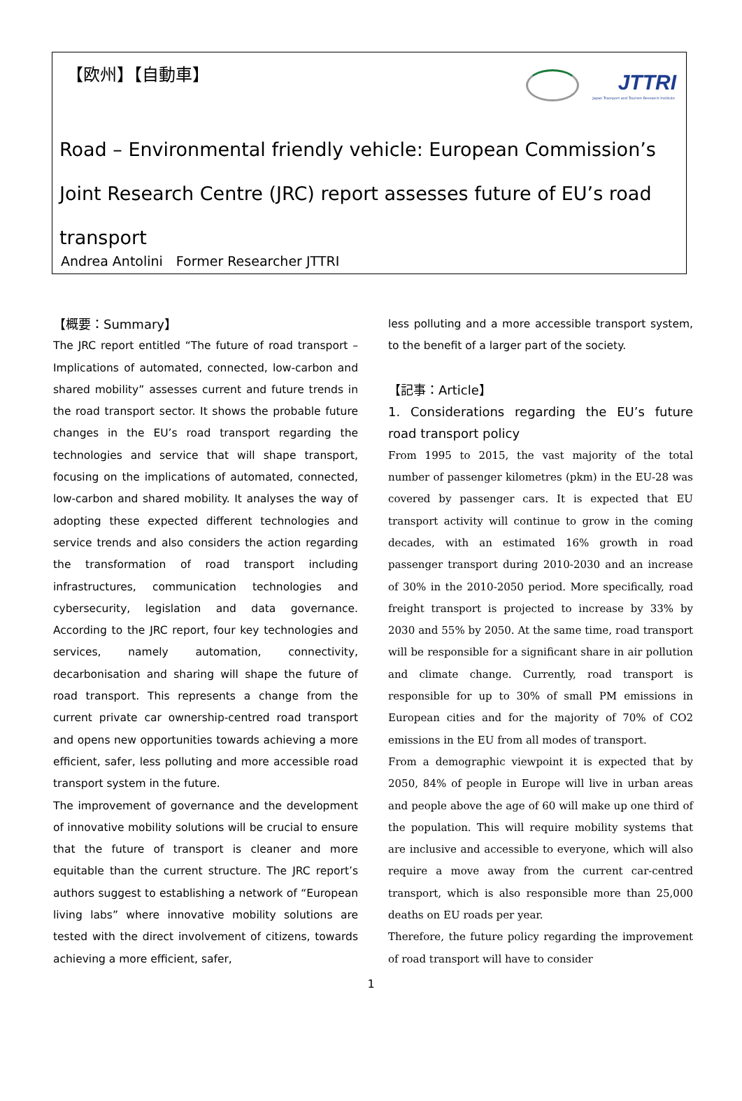【欧州】【自動車】
JTTRI
Japan Transport and Tourism Research Institute
Road – Environmental friendly vehicle: European Commission’s Joint Research Centre (JRC) report assesses future of EU’s road transport
Andrea Antolini　Former Researcher JTTRI
【概要：Summary】
The JRC report entitled “The future of road transport – Implications of automated, connected, low-carbon and shared mobility” assesses current and future trends in the road transport sector. It shows the probable future changes in the EU’s road transport regarding the technologies and service that will shape transport, focusing on the implications of automated, connected, low-carbon and shared mobility. It analyses the way of adopting these expected different technologies and service trends and also considers the action regarding the transformation of road transport including infrastructures, communication technologies and cybersecurity, legislation and data governance. According to the JRC report, four key technologies and services, namely automation, connectivity, decarbonisation and sharing will shape the future of road transport. This represents a change from the current private car ownership-centred road transport and opens new opportunities towards achieving a more efficient, safer, less polluting and more accessible road transport system in the future.
The improvement of governance and the development of innovative mobility solutions will be crucial to ensure that the future of transport is cleaner and more equitable than the current structure. The JRC report’s authors suggest to establishing a network of “European living labs” where innovative mobility solutions are tested with the direct involvement of citizens, towards achieving a more efficient, safer,
less polluting and a more accessible transport system, to the benefit of a larger part of the society.
【記事：Article】
1. Considerations regarding the EU’s future road transport policy
From 1995 to 2015, the vast majority of the total number of passenger kilometres (pkm) in the EU-28 was covered by passenger cars. It is expected that EU transport activity will continue to grow in the coming decades, with an estimated 16% growth in road passenger transport during 2010-2030 and an increase of 30% in the 2010-2050 period. More specifically, road freight transport is projected to increase by 33% by 2030 and 55% by 2050. At the same time, road transport will be responsible for a significant share in air pollution and climate change. Currently, road transport is responsible for up to 30% of small PM emissions in European cities and for the majority of 70% of CO2 emissions in the EU from all modes of transport.
From a demographic viewpoint it is expected that by 2050, 84% of people in Europe will live in urban areas and people above the age of 60 will make up one third of the population. This will require mobility systems that are inclusive and accessible to everyone, which will also require a move away from the current car-centred transport, which is also responsible more than 25,000 deaths on EU roads per year.
Therefore, the future policy regarding the improvement of road transport will have to consider
1